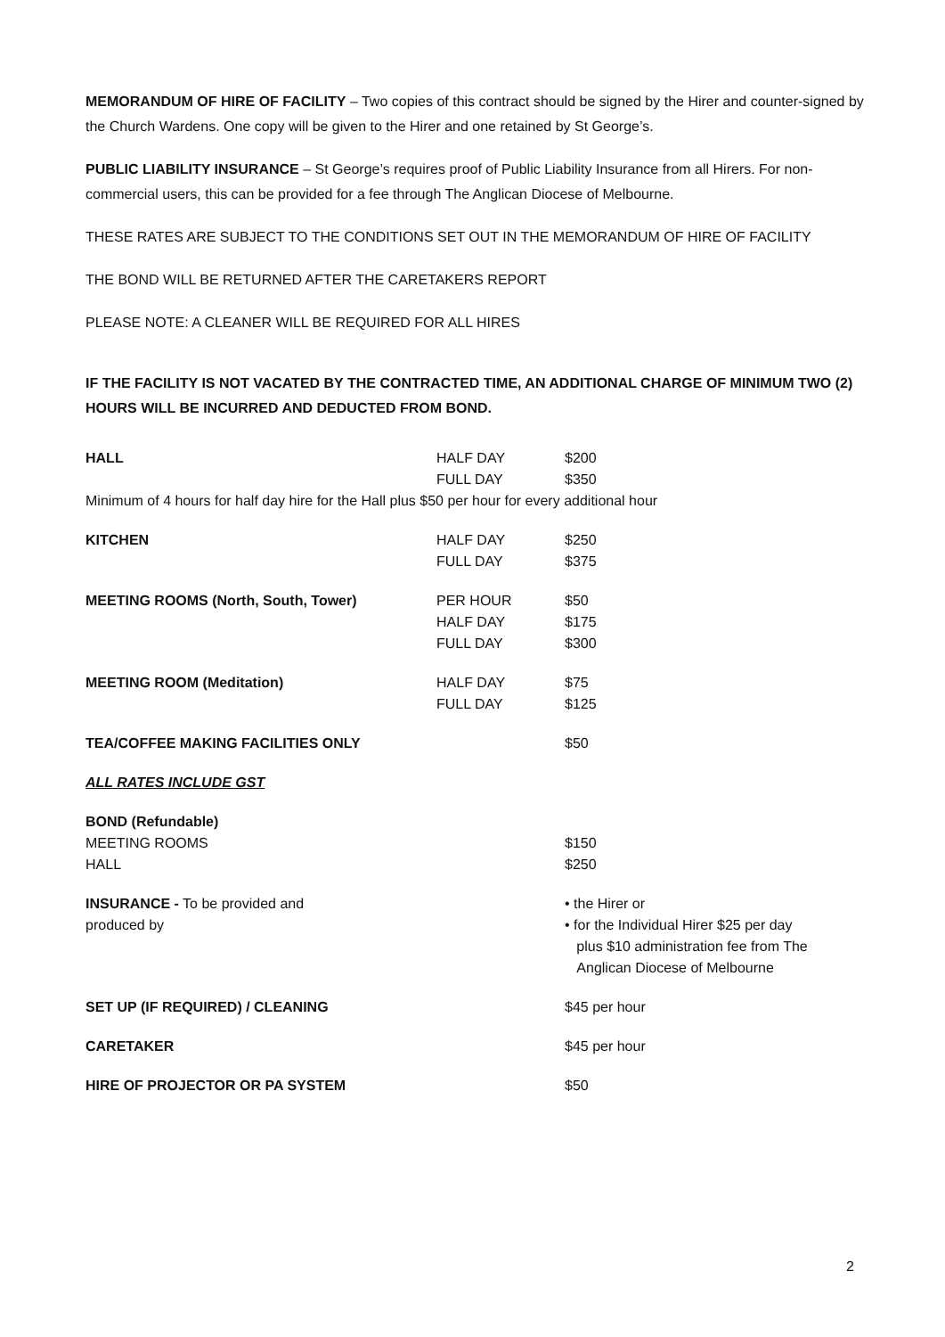MEMORANDUM OF HIRE OF FACILITY – Two copies of this contract should be signed by the Hirer and counter-signed by the Church Wardens. One copy will be given to the Hirer and one retained by St George’s.
PUBLIC LIABILITY INSURANCE – St George’s requires proof of Public Liability Insurance from all Hirers. For non-commercial users, this can be provided for a fee through The Anglican Diocese of Melbourne.
THESE RATES ARE SUBJECT TO THE CONDITIONS SET OUT IN THE MEMORANDUM OF HIRE OF FACILITY
THE BOND WILL BE RETURNED AFTER THE CARETAKERS REPORT
PLEASE NOTE: A CLEANER WILL BE REQUIRED FOR ALL HIRES
IF THE FACILITY IS NOT VACATED BY THE CONTRACTED TIME, AN ADDITIONAL CHARGE OF MINIMUM TWO (2) HOURS WILL BE INCURRED AND DEDUCTED FROM BOND.
| HALL | HALF DAY FULL DAY | $200 $350 |
| Minimum of 4 hours for half day hire for the Hall plus $50 per hour for every additional hour | | |
| KITCHEN | HALF DAY FULL DAY | $250 $375 |
| MEETING ROOMS (North, South, Tower) | PER HOUR HALF DAY FULL DAY | $50 $175 $300 |
| MEETING ROOM (Meditation) | HALF DAY FULL DAY | $75 $125 |
| TEA/COFFEE MAKING FACILITIES ONLY | | $50 |
| ALL RATES INCLUDE GST | | |
| BOND (Refundable) MEETING ROOMS HALL | | $150 $250 |
| INSURANCE - To be provided and produced by | | • the Hirer or • for the Individual Hirer $25 per day plus $10 administration fee from The Anglican Diocese of Melbourne |
| SET UP (IF REQUIRED) / CLEANING | | $45 per hour |
| CARETAKER | | $45 per hour |
| HIRE OF PROJECTOR OR PA SYSTEM | | $50 |
2